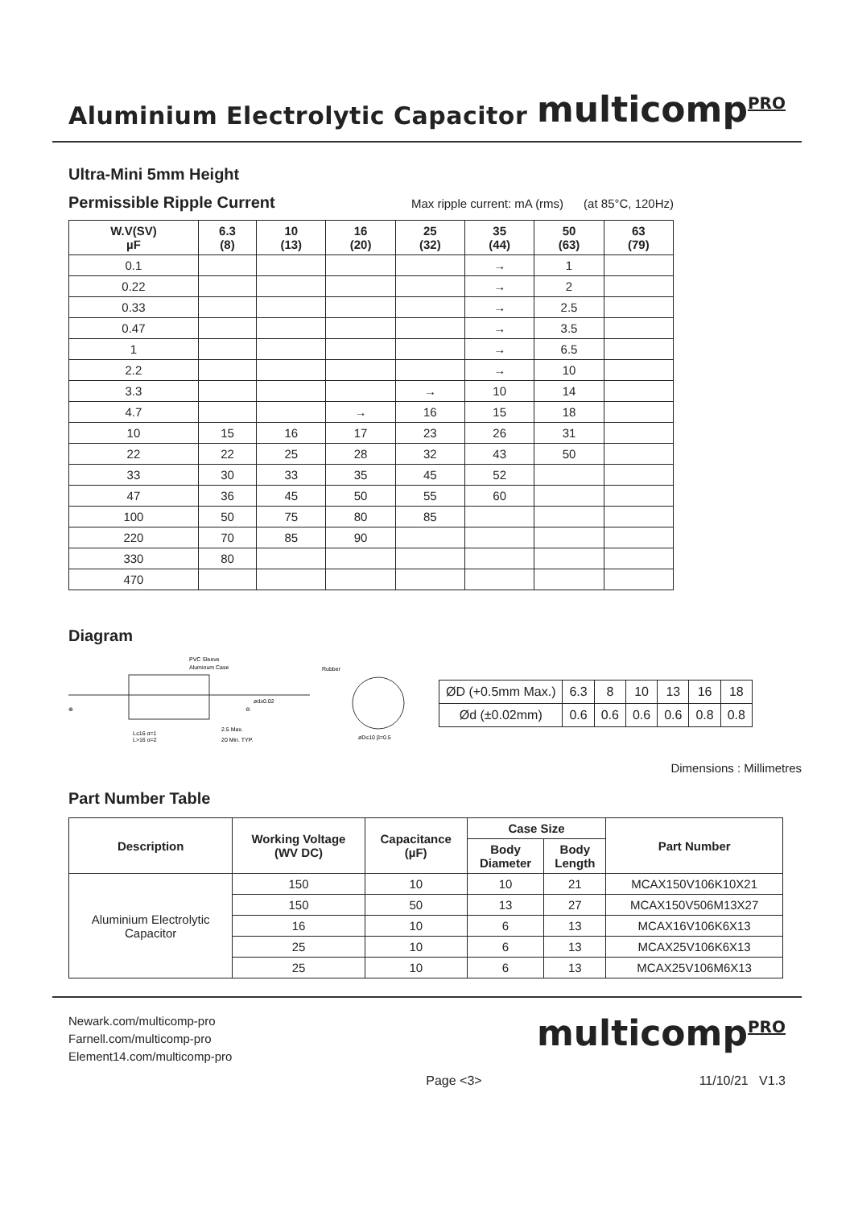Aluminium Electrolytic Capacitor
multicompPRO
Ultra-Mini 5mm Height
Permissible Ripple Current
Max ripple current: mA (rms) (at 85°C, 120Hz)
| W.V(SV) µF | 6.3 (8) | 10 (13) | 16 (20) | 25 (32) | 35 (44) | 50 (63) | 63 (79) |
| --- | --- | --- | --- | --- | --- | --- | --- |
| 0.1 | | | | | → | 1 | |
| 0.22 | | | | | → | 2 | |
| 0.33 | | | | | → | 2.5 | |
| 0.47 | | | | | → | 3.5 | |
| 1 | | | | | → | 6.5 | |
| 2.2 | | | | | → | 10 | |
| 3.3 | | | | → | 10 | 14 | |
| 4.7 | | | → | 16 | 15 | 18 | |
| 10 | 15 | 16 | 17 | 23 | 26 | 31 | |
| 22 | 22 | 25 | 28 | 32 | 43 | 50 | |
| 33 | 30 | 33 | 35 | 45 | 52 | | |
| 47 | 36 | 45 | 50 | 55 | 60 | | |
| 100 | 50 | 75 | 80 | 85 | | | |
| 220 | 70 | 85 | 90 | | | | |
| 330 | 80 | | | | | | |
| 470 | | | | | | | |
Diagram
PVC Sleeve
Aluminum Case
ød±0.02
⊕
⊖
L≤16 α=1
L>16 α=2
2.5 Max.
20 Min. TYP.
Rubber
øD≤10 β=0.5
| ØD (+0.5mm Max.) | 6.3 | 8 | 10 | 13 | 16 | 18 |
| Ød (±0.02mm) | 0.6 | 0.6 | 0.6 | 0.6 | 0.8 | 0.8 |
Dimensions : Millimetres
Part Number Table
| Description | Working Voltage (WV DC) | Capacitance (µF) | Case Size | | Part Number |
| --- | --- | --- | --- | --- | --- |
| | | | Body Diameter | Body Length | |
| Aluminium Electrolytic Capacitor | 150 | 10 | 10 | 21 | MCAX150V106K10X21 |
| | 150 | 50 | 13 | 27 | MCAX150V506M13X27 |
| | 16 | 10 | 6 | 13 | MCAX16V106K6X13 |
| | 25 | 10 | 6 | 13 | MCAX25V106K6X13 |
| | 25 | 10 | 6 | 13 | MCAX25V106M6X13 |
Newark.com/multicomp-pro
Farnell.com/multicomp-pro
Element14.com/multicomp-pro
multicompPRO
Page <3> 11/10/21 V1.3